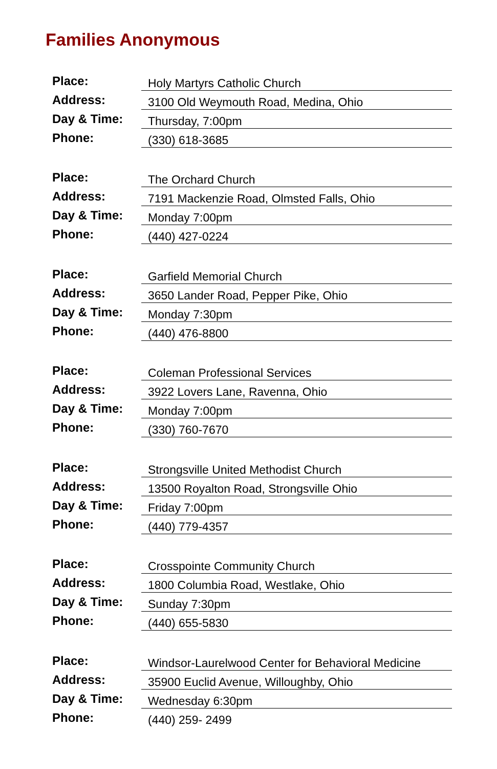Families Anonymous
| Place: | Holy Martyrs Catholic Church |
| Address: | 3100 Old Weymouth Road, Medina, Ohio |
| Day & Time: | Thursday, 7:00pm |
| Phone: | (330) 618-3685 |
| Place: | The Orchard Church |
| Address: | 7191 Mackenzie Road, Olmsted Falls, Ohio |
| Day & Time: | Monday 7:00pm |
| Phone: | (440) 427-0224 |
| Place: | Garfield Memorial Church |
| Address: | 3650 Lander Road, Pepper Pike, Ohio |
| Day & Time: | Monday 7:30pm |
| Phone: | (440) 476-8800 |
| Place: | Coleman Professional Services |
| Address: | 3922 Lovers Lane, Ravenna, Ohio |
| Day & Time: | Monday 7:00pm |
| Phone: | (330) 760-7670 |
| Place: | Strongsville United Methodist Church |
| Address: | 13500 Royalton Road, Strongsville Ohio |
| Day & Time: | Friday 7:00pm |
| Phone: | (440) 779-4357 |
| Place: | Crosspointe Community Church |
| Address: | 1800 Columbia Road, Westlake, Ohio |
| Day & Time: | Sunday 7:30pm |
| Phone: | (440) 655-5830 |
| Place: | Windsor-Laurelwood Center for Behavioral Medicine |
| Address: | 35900 Euclid Avenue, Willoughby, Ohio |
| Day & Time: | Wednesday 6:30pm |
| Phone: | (440) 259- 2499 |